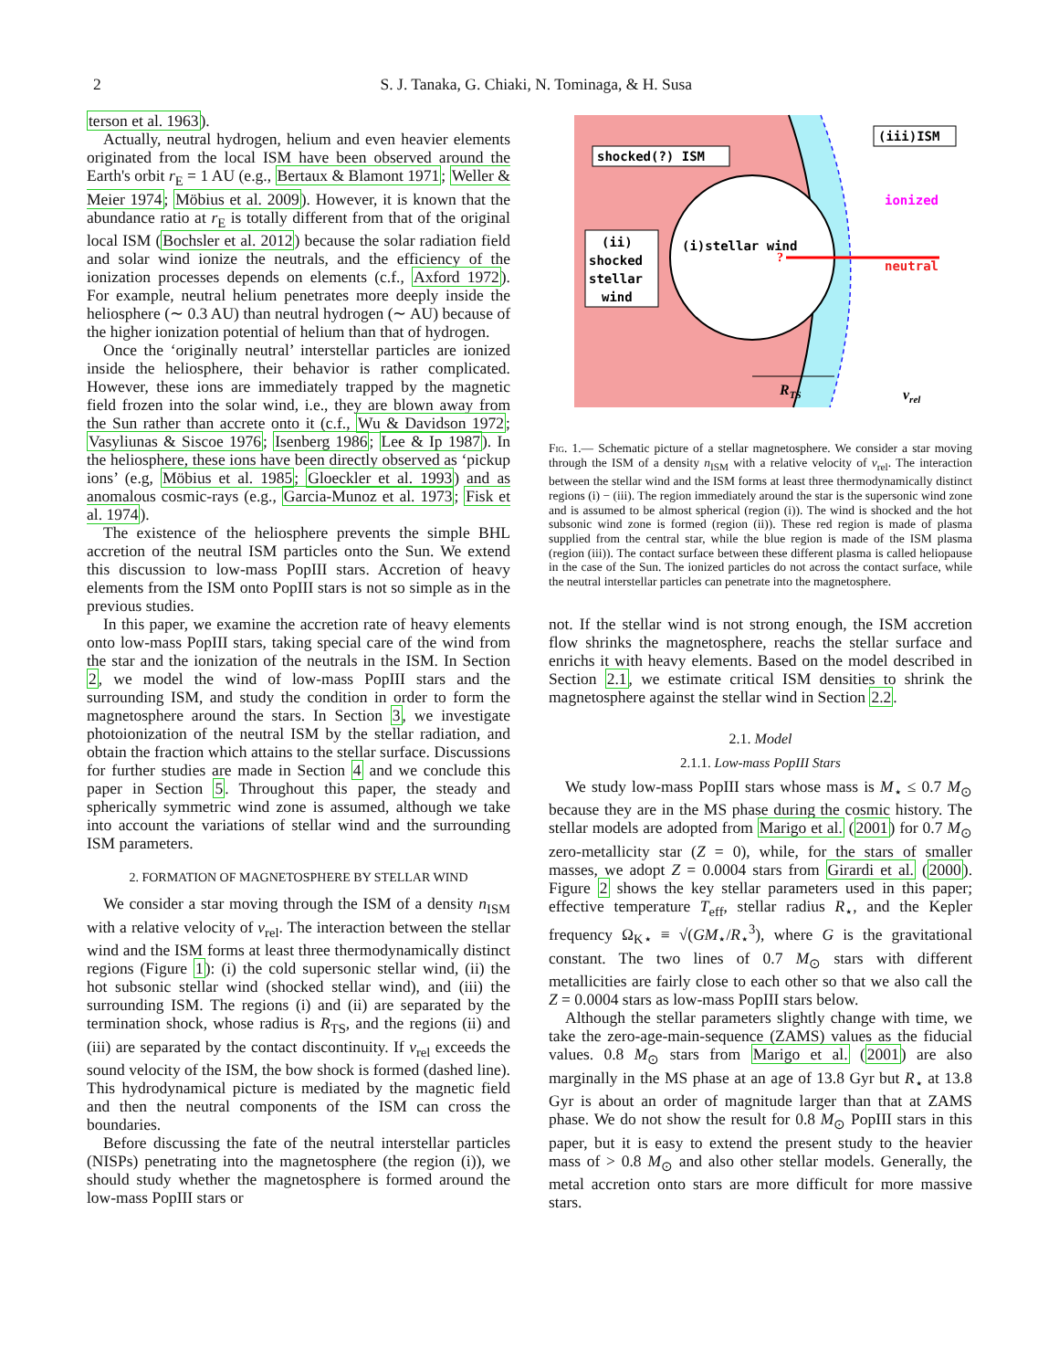2 S. J. Tanaka, G. Chiaki, N. Tominaga, & H. Susa
terson et al. 1963).
Actually, neutral hydrogen, helium and even heavier elements originated from the local ISM have been observed around the Earth's orbit r<sub>E</sub> = 1 AU (e.g., Bertaux & Blamont 1971; Weller & Meier 1974; Möbius et al. 2009). However, it is known that the abundance ratio at r<sub>E</sub> is totally different from that of the original local ISM (Bochsler et al. 2012) because the solar radiation field and solar wind ionize the neutrals, and the efficiency of the ionization processes depends on elements (c.f., Axford 1972). For example, neutral helium penetrates more deeply inside the heliosphere (∼ 0.3 AU) than neutral hydrogen (∼ AU) because of the higher ionization potential of helium than that of hydrogen.
Once the ‘originally neutral’ interstellar particles are ionized inside the heliosphere, their behavior is rather complicated. However, these ions are immediately trapped by the magnetic field frozen into the solar wind, i.e., they are blown away from the Sun rather than accrete onto it (c.f., Wu & Davidson 1972; Vasyliunas & Siscoe 1976; Isenberg 1986; Lee & Ip 1987). In the heliosphere, these ions have been directly observed as ‘pickup ions’ (e.g, Möbius et al. 1985; Gloeckler et al. 1993) and as anomalous cosmic-rays (e.g., Garcia-Munoz et al. 1973; Fisk et al. 1974).
The existence of the heliosphere prevents the simple BHL accretion of the neutral ISM particles onto the Sun. We extend this discussion to low-mass PopIII stars. Accretion of heavy elements from the ISM onto PopIII stars is not so simple as in the previous studies.
In this paper, we examine the accretion rate of heavy elements onto low-mass PopIII stars, taking special care of the wind from the star and the ionization of the neutrals in the ISM. In Section 2, we model the wind of low-mass PopIII stars and the surrounding ISM, and study the condition in order to form the magnetosphere around the stars. In Section 3, we investigate photoionization of the neutral ISM by the stellar radiation, and obtain the fraction which attains to the stellar surface. Discussions for further studies are made in Section 4 and we conclude this paper in Section 5. Throughout this paper, the steady and spherically symmetric wind zone is assumed, although we take into account the variations of stellar wind and the surrounding ISM parameters.
2. FORMATION OF MAGNETOSPHERE BY STELLAR WIND
We consider a star moving through the ISM of a density n<sub>ISM</sub> with a relative velocity of v<sub>rel</sub>. The interaction between the stellar wind and the ISM forms at least three thermodynamically distinct regions (Figure 1): (i) the cold supersonic stellar wind, (ii) the hot subsonic stellar wind (shocked stellar wind), and (iii) the surrounding ISM. The regions (i) and (ii) are separated by the termination shock, whose radius is R<sub>TS</sub>, and the regions (ii) and (iii) are separated by the contact discontinuity. If v<sub>rel</sub> exceeds the sound velocity of the ISM, the bow shock is formed (dashed line). This hydrodynamical picture is mediated by the magnetic field and then the neutral components of the ISM can cross the boundaries.
Before discussing the fate of the neutral interstellar particles (NISPs) penetrating into the magnetosphere (the region (i)), we should study whether the magnetosphere is formed around the low-mass PopIII stars or
shocked(?) ISM
(ii)
shocked
stellar
wind
(i)stellar wind
(iii)ISM
ionized
neutral
?
RTS
vrel
Fig. 1.— Schematic picture of a stellar magnetosphere. We consider a star moving through the ISM of a density n<sub>ISM</sub> with a relative velocity of v<sub>rel</sub>. The interaction between the stellar wind and the ISM forms at least three thermodynamically distinct regions (i) − (iii). The region immediately around the star is the supersonic wind zone and is assumed to be almost spherical (region (i)). The wind is shocked and the hot subsonic wind zone is formed (region (ii)). These red region is made of plasma supplied from the central star, while the blue region is made of the ISM plasma (region (iii)). The contact surface between these different plasma is called heliopause in the case of the Sun. The ionized particles do not across the contact surface, while the neutral interstellar particles can penetrate into the magnetosphere.
not. If the stellar wind is not strong enough, the ISM accretion flow shrinks the magnetosphere, reachs the stellar surface and enrichs it with heavy elements. Based on the model described in Section 2.1, we estimate critical ISM densities to shrink the magnetosphere against the stellar wind in Section 2.2.
2.1. Model
2.1.1. Low-mass PopIII Stars
We study low-mass PopIII stars whose mass is M<sub>⋆</sub> ≤ 0.7 M<sub>⊙</sub> because they are in the MS phase during the cosmic history. The stellar models are adopted from Marigo et al. (2001) for 0.7 M<sub>⊙</sub> zero-metallicity star (Z = 0), while, for the stars of smaller masses, we adopt Z = 0.0004 stars from Girardi et al. (2000). Figure 2 shows the key stellar parameters used in this paper; effective temperature T<sub>eff</sub>, stellar radius R<sub>⋆</sub>, and the Kepler frequency Ω<sub>K⋆</sub> ≡ √(GM<sub>⋆</sub>/R<sub>⋆</sub><sup>3</sup>), where G is the gravitational constant. The two lines of 0.7 M<sub>⊙</sub> stars with different metallicities are fairly close to each other so that we also call the Z = 0.0004 stars as low-mass PopIII stars below.
Although the stellar parameters slightly change with time, we take the zero-age-main-sequence (ZAMS) values as the fiducial values. 0.8 M<sub>⊙</sub> stars from Marigo et al. (2001) are also marginally in the MS phase at an age of 13.8 Gyr but R<sub>⋆</sub> at 13.8 Gyr is about an order of magnitude larger than that at ZAMS phase. We do not show the result for 0.8 M<sub>⊙</sub> PopIII stars in this paper, but it is easy to extend the present study to the heavier mass of > 0.8 M<sub>⊙</sub> and also other stellar models. Generally, the metal accretion onto stars are more difficult for more massive stars.